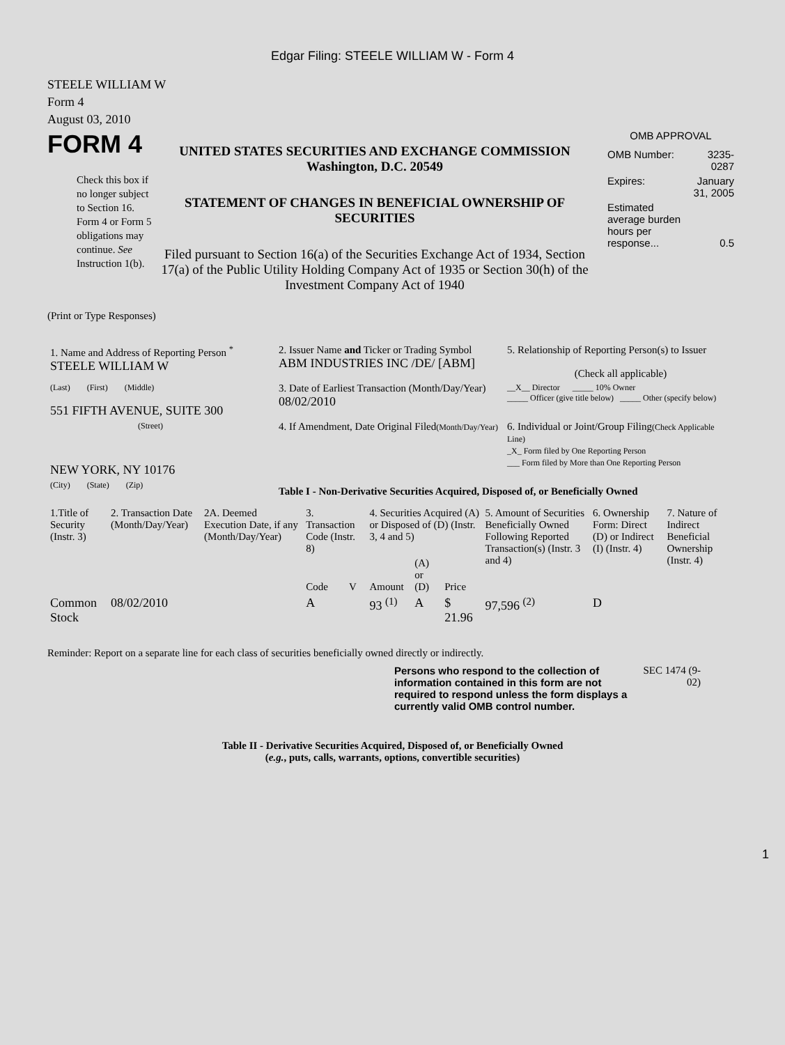Edgar Filing: STEELE WILLIAM W - Form 4
STEELE WILLIAM W
Form 4
August 03, 2010
FORM 4
Check this box if no longer subject to Section 16. Form 4 or Form 5 obligations may continue. See Instruction 1(b).
UNITED STATES SECURITIES AND EXCHANGE COMMISSION
Washington, D.C. 20549
STATEMENT OF CHANGES IN BENEFICIAL OWNERSHIP OF SECURITIES
Filed pursuant to Section 16(a) of the Securities Exchange Act of 1934, Section 17(a) of the Public Utility Holding Company Act of 1935 or Section 30(h) of the Investment Company Act of 1940
OMB APPROVAL
| OMB Number: | 3235-0287 |
| Expires: | January 31, 2005 |
| Estimated average burden hours per response... | 0.5 |
(Print or Type Responses)
| 1. Name and Address of Reporting Person <sup>*</sup> STEELE WILLIAM W | 2. Issuer Name and Ticker or Trading Symbol ABM INDUSTRIES INC /DE/ [ABM] | 5. Relationship of Reporting Person(s) to Issuer (Check all applicable) |
| (Last) (First) (Middle) 551 FIFTH AVENUE, SUITE 300 | 3. Date of Earliest Transaction (Month/Day/Year) 08/02/2010 | __X__ Director _____ 10% Owner _____ Officer (give title below) _____ Other (specify below) |
| (Street) NEW YORK, NY 10176 | 4. If Amendment, Date Original Filed (Month/Day/Year) | 6. Individual or Joint/Group Filing (Check Applicable Line) _X_ Form filed by One Reporting Person ___ Form filed by More than One Reporting Person |
| (City) (State) (Zip) | Table I - Non-Derivative Securities Acquired, Disposed of, or Beneficially Owned | |
| 1.Title of Security (Instr. 3) | 2. Transaction Date (Month/Day/Year) | 2A. Deemed Execution Date, if any (Month/Day/Year) | 3. Transaction Code (Instr. 8) | | 4. Securities Acquired (A) or Disposed of (D) (Instr. 3, 4 and 5) | | | 5. Amount of Securities Beneficially Owned Following Reported Transaction(s) (Instr. 3 and 4) | 6. Ownership Form: Direct (D) or Indirect (I) (Instr. 4) | 7. Nature of Indirect Beneficial Ownership (Instr. 4) |
| | | | Code | V | Amount | (A) or (D) | Price | | | |
| Common Stock | 08/02/2010 | | A | | 93 <sup>(1)</sup> | A | $ 21.96 | 97,596 <sup>(2)</sup> | D | |
Reminder: Report on a separate line for each class of securities beneficially owned directly or indirectly.
Persons who respond to the collection of information contained in this form are not required to respond unless the form displays a currently valid OMB control number.
SEC 1474 (9-02)
Table II - Derivative Securities Acquired, Disposed of, or Beneficially Owned
(e.g., puts, calls, warrants, options, convertible securities)
1